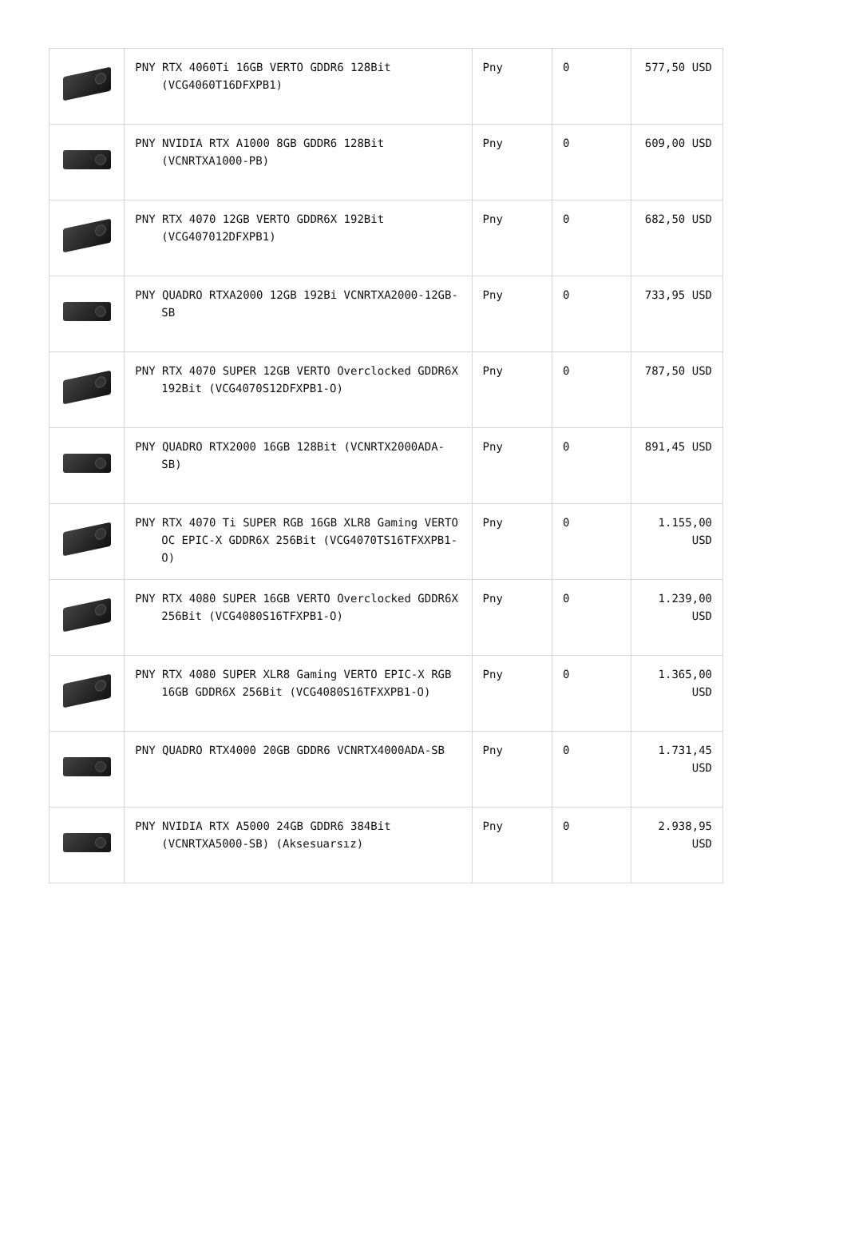| | PNY RTX 4060Ti 16GB VERTO GDDR6 128Bit (VCG4060T16DFXPB1) | Pny | 0 | 577,50 USD |
| | PNY NVIDIA RTX A1000 8GB GDDR6 128Bit (VCNRTXA1000-PB) | Pny | 0 | 609,00 USD |
| | PNY RTX 4070 12GB VERTO GDDR6X 192Bit (VCG407012DFXPB1) | Pny | 0 | 682,50 USD |
| | PNY QUADRO RTXA2000 12GB 192Bi VCNRTXA2000-12GB-SB | Pny | 0 | 733,95 USD |
| | PNY RTX 4070 SUPER 12GB VERTO Overclocked GDDR6X 192Bit (VCG4070S12DFXPB1-O) | Pny | 0 | 787,50 USD |
| | PNY QUADRO RTX2000 16GB 128Bit (VCNRTX2000ADA-SB) | Pny | 0 | 891,45 USD |
| | PNY RTX 4070 Ti SUPER RGB 16GB XLR8 Gaming VERTO OC EPIC-X GDDR6X 256Bit (VCG4070TS16TFXXPB1-O) | Pny | 0 | 1.155,00 USD |
| | PNY RTX 4080 SUPER 16GB VERTO Overclocked GDDR6X 256Bit (VCG4080S16TFXPB1-O) | Pny | 0 | 1.239,00 USD |
| | PNY RTX 4080 SUPER XLR8 Gaming VERTO EPIC-X RGB 16GB GDDR6X 256Bit (VCG4080S16TFXXPB1-O) | Pny | 0 | 1.365,00 USD |
| | PNY QUADRO RTX4000 20GB GDDR6 VCNRTX4000ADA-SB | Pny | 0 | 1.731,45 USD |
| | PNY NVIDIA RTX A5000 24GB GDDR6 384Bit (VCNRTXA5000-SB) (Aksesuarsız) | Pny | 0 | 2.938,95 USD |